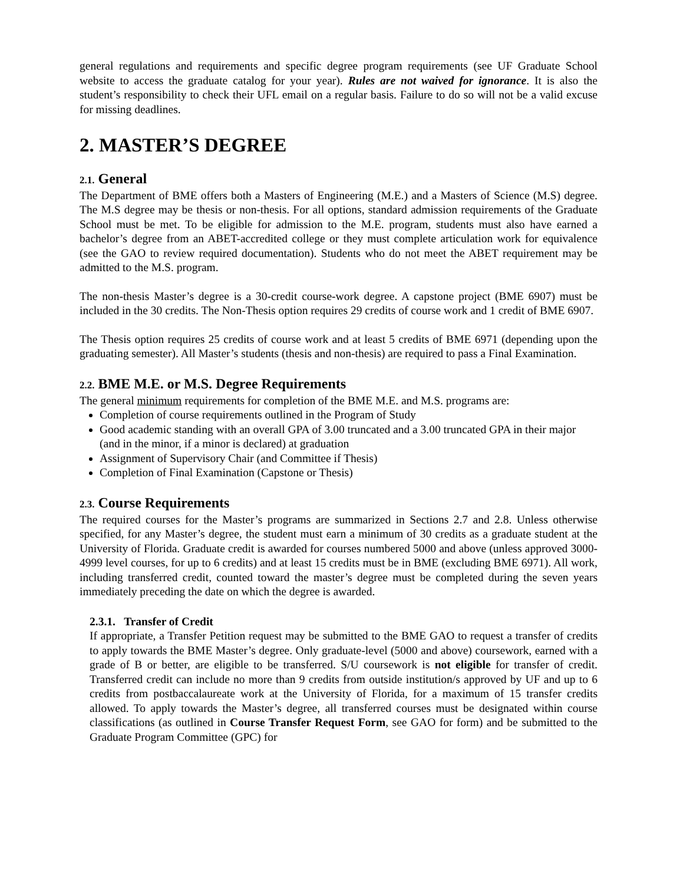general regulations and requirements and specific degree program requirements (see UF Graduate School website to access the graduate catalog for your year). Rules are not waived for ignorance. It is also the student’s responsibility to check their UFL email on a regular basis. Failure to do so will not be a valid excuse for missing deadlines.
2. MASTER’S DEGREE
2.1. General
The Department of BME offers both a Masters of Engineering (M.E.) and a Masters of Science (M.S) degree. The M.S degree may be thesis or non-thesis. For all options, standard admission requirements of the Graduate School must be met. To be eligible for admission to the M.E. program, students must also have earned a bachelor’s degree from an ABET-accredited college or they must complete articulation work for equivalence (see the GAO to review required documentation). Students who do not meet the ABET requirement may be admitted to the M.S. program.
The non-thesis Master’s degree is a 30-credit course-work degree. A capstone project (BME 6907) must be included in the 30 credits. The Non-Thesis option requires 29 credits of course work and 1 credit of BME 6907.
The Thesis option requires 25 credits of course work and at least 5 credits of BME 6971 (depending upon the graduating semester). All Master’s students (thesis and non-thesis) are required to pass a Final Examination.
2.2. BME M.E. or M.S. Degree Requirements
The general minimum requirements for completion of the BME M.E. and M.S. programs are:
Completion of course requirements outlined in the Program of Study
Good academic standing with an overall GPA of 3.00 truncated and a 3.00 truncated GPA in their major (and in the minor, if a minor is declared) at graduation
Assignment of Supervisory Chair (and Committee if Thesis)
Completion of Final Examination (Capstone or Thesis)
2.3. Course Requirements
The required courses for the Master’s programs are summarized in Sections 2.7 and 2.8. Unless otherwise specified, for any Master’s degree, the student must earn a minimum of 30 credits as a graduate student at the University of Florida. Graduate credit is awarded for courses numbered 5000 and above (unless approved 3000-4999 level courses, for up to 6 credits) and at least 15 credits must be in BME (excluding BME 6971). All work, including transferred credit, counted toward the master’s degree must be completed during the seven years immediately preceding the date on which the degree is awarded.
2.3.1. Transfer of Credit
If appropriate, a Transfer Petition request may be submitted to the BME GAO to request a transfer of credits to apply towards the BME Master’s degree. Only graduate-level (5000 and above) coursework, earned with a grade of B or better, are eligible to be transferred. S/U coursework is not eligible for transfer of credit. Transferred credit can include no more than 9 credits from outside institution/s approved by UF and up to 6 credits from postbaccalaureate work at the University of Florida, for a maximum of 15 transfer credits allowed. To apply towards the Master’s degree, all transferred courses must be designated within course classifications (as outlined in Course Transfer Request Form, see GAO for form) and be submitted to the Graduate Program Committee (GPC) for